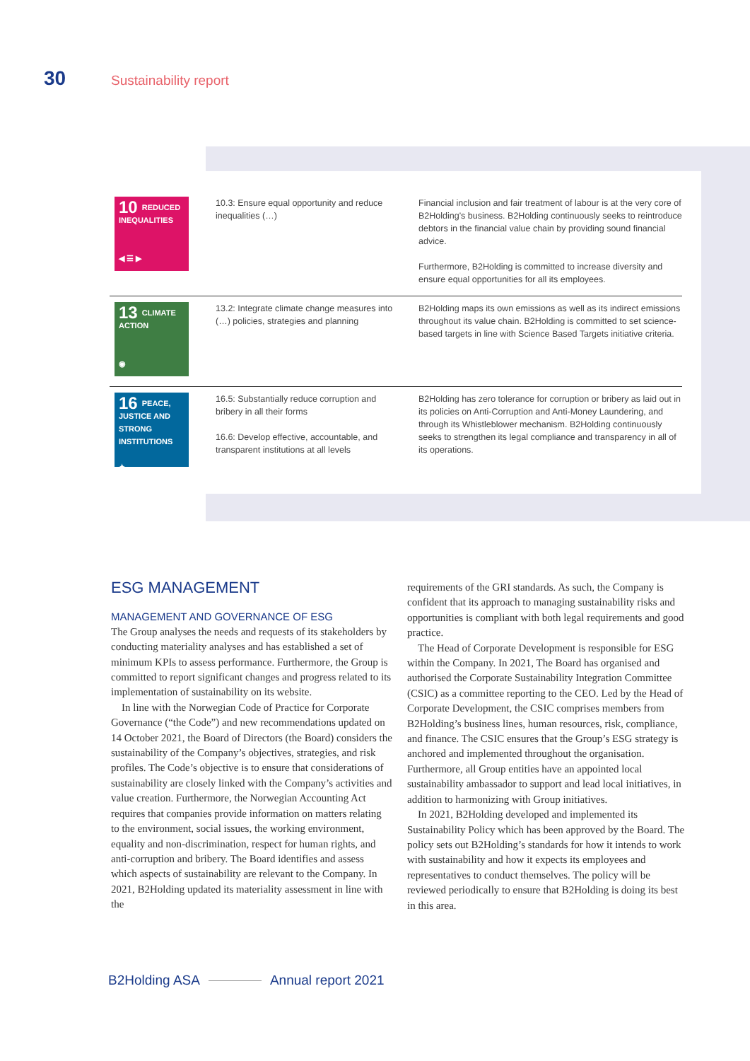30
Sustainability report
| 10 REDUCED INEQUALITIES ◀ ☰ ▶ | 10.3: Ensure equal opportunity and reduce inequalities (…) | Financial inclusion and fair treatment of labour is at the very core of B2Holding's business. B2Holding continuously seeks to reintroduce debtors in the financial value chain by providing sound financial advice. Furthermore, B2Holding is committed to increase diversity and ensure equal opportunities for all its employees. |
| 13 CLIMATE ACTION ◉ | 13.2: Integrate climate change measures into (…) policies, strategies and planning | B2Holding maps its own emissions as well as its indirect emissions throughout its value chain. B2Holding is committed to set science-based targets in line with Science Based Targets initiative criteria. |
| 16 PEACE, JUSTICE AND STRONG INSTITUTIONS ✦ | 16.5: Substantially reduce corruption and bribery in all their forms 16.6: Develop effective, accountable, and transparent institutions at all levels | B2Holding has zero tolerance for corruption or bribery as laid out in its policies on Anti-Corruption and Anti-Money Laundering, and through its Whistleblower mechanism. B2Holding continuously seeks to strengthen its legal compliance and transparency in all of its operations. |
ESG MANAGEMENT
MANAGEMENT AND GOVERNANCE OF ESG
The Group analyses the needs and requests of its stakeholders by conducting materiality analyses and has established a set of minimum KPIs to assess performance. Furthermore, the Group is committed to report significant changes and progress related to its implementation of sustainability on its website.
In line with the Norwegian Code of Practice for Corporate Governance (“the Code”) and new recommendations updated on 14 October 2021, the Board of Directors (the Board) considers the sustainability of the Company’s objectives, strategies, and risk profiles. The Code’s objective is to ensure that considerations of sustainability are closely linked with the Company’s activities and value creation. Furthermore, the Norwegian Accounting Act requires that companies provide information on matters relating to the environment, social issues, the working environment, equality and non-discrimination, respect for human rights, and anti-corruption and bribery. The Board identifies and assess which aspects of sustainability are relevant to the Company. In 2021, B2Holding updated its materiality assessment in line with the
requirements of the GRI standards. As such, the Company is confident that its approach to managing sustainability risks and opportunities is compliant with both legal requirements and good practice.
The Head of Corporate Development is responsible for ESG within the Company. In 2021, The Board has organised and authorised the Corporate Sustainability Integration Committee (CSIC) as a committee reporting to the CEO. Led by the Head of Corporate Development, the CSIC comprises members from B2Holding’s business lines, human resources, risk, compliance, and finance. The CSIC ensures that the Group’s ESG strategy is anchored and implemented throughout the organisation. Furthermore, all Group entities have an appointed local sustainability ambassador to support and lead local initiatives, in addition to harmonizing with Group initiatives.
In 2021, B2Holding developed and implemented its Sustainability Policy which has been approved by the Board. The policy sets out B2Holding’s standards for how it intends to work with sustainability and how it expects its employees and representatives to conduct themselves. The policy will be reviewed periodically to ensure that B2Holding is doing its best in this area.
B2Holding ASA Annual report 2021